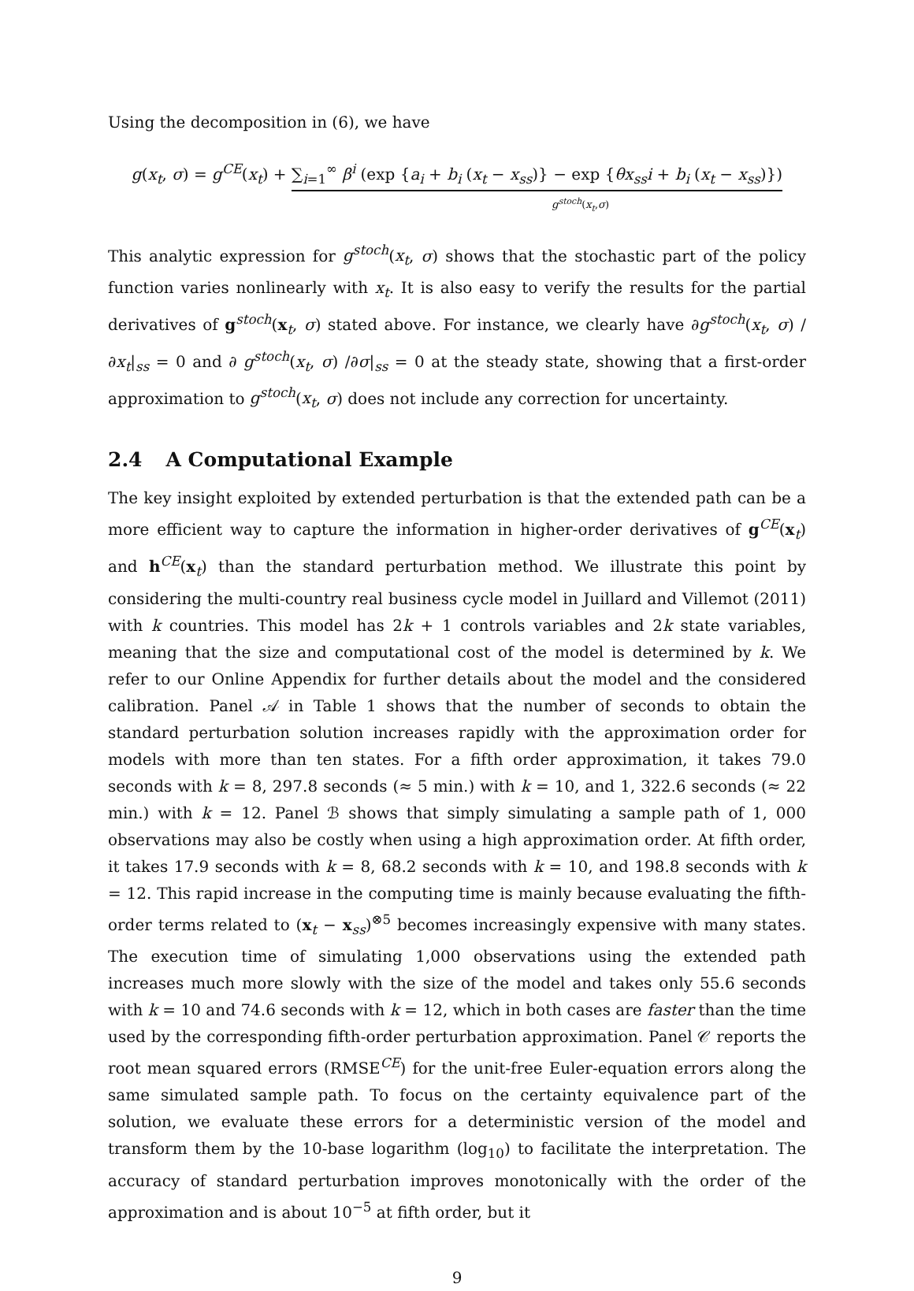Using the decomposition in (6), we have
g(x<sub>t</sub>, σ) = g<sup>CE</sup>(x<sub>t</sub>) + ∑<sub>i=1</sub><sup>∞</sup> β<sup>i</sup> (exp {a<sub>i</sub> + b<sub>i</sub> (x<sub>t</sub> − x<sub>ss</sub>)} − exp {θx<sub>ss</sub>i + b<sub>i</sub> (x<sub>t</sub> − x<sub>ss</sub>)})
g<sup>stoch</sup>(x<sub>t</sub>,σ)
This analytic expression for g<sup>stoch</sup>(x<sub>t</sub>, σ) shows that the stochastic part of the policy function varies nonlinearly with x<sub>t</sub>. It is also easy to verify the results for the partial derivatives of g<sup>stoch</sup>(x<sub>t</sub>, σ) stated above. For instance, we clearly have ∂g<sup>stoch</sup>(x<sub>t</sub>, σ) /∂x<sub>t</sub>|<sub>ss</sub> = 0 and ∂ g<sup>stoch</sup>(x<sub>t</sub>, σ) /∂σ|<sub>ss</sub> = 0 at the steady state, showing that a first-order approximation to g<sup>stoch</sup>(x<sub>t</sub>, σ) does not include any correction for uncertainty.
2.4 A Computational Example
The key insight exploited by extended perturbation is that the extended path can be a more efficient way to capture the information in higher-order derivatives of g<sup>CE</sup>(x<sub>t</sub>) and h<sup>CE</sup>(x<sub>t</sub>) than the standard perturbation method. We illustrate this point by considering the multi-country real business cycle model in Juillard and Villemot (2011) with k countries. This model has 2k + 1 controls variables and 2k state variables, meaning that the size and computational cost of the model is determined by k. We refer to our Online Appendix for further details about the model and the considered calibration. Panel 𝒜 in Table 1 shows that the number of seconds to obtain the standard perturbation solution increases rapidly with the approximation order for models with more than ten states. For a fifth order approximation, it takes 79.0 seconds with k = 8, 297.8 seconds (≈ 5 min.) with k = 10, and 1, 322.6 seconds (≈ 22 min.) with k = 12. Panel ℬ shows that simply simulating a sample path of 1, 000 observations may also be costly when using a high approximation order. At fifth order, it takes 17.9 seconds with k = 8, 68.2 seconds with k = 10, and 198.8 seconds with k = 12. This rapid increase in the computing time is mainly because evaluating the fifth-order terms related to (x<sub>t</sub> − x<sub>ss</sub>)<sup>⊗5</sup> becomes increasingly expensive with many states. The execution time of simulating 1,000 observations using the extended path increases much more slowly with the size of the model and takes only 55.6 seconds with k = 10 and 74.6 seconds with k = 12, which in both cases are faster than the time used by the corresponding fifth-order perturbation approximation. Panel 𝒞 reports the root mean squared errors (RMSE<sup>CE</sup>) for the unit-free Euler-equation errors along the same simulated sample path. To focus on the certainty equivalence part of the solution, we evaluate these errors for a deterministic version of the model and transform them by the 10-base logarithm (log<sub>10</sub>) to facilitate the interpretation. The accuracy of standard perturbation improves monotonically with the order of the approximation and is about 10<sup>−5</sup> at fifth order, but it
9